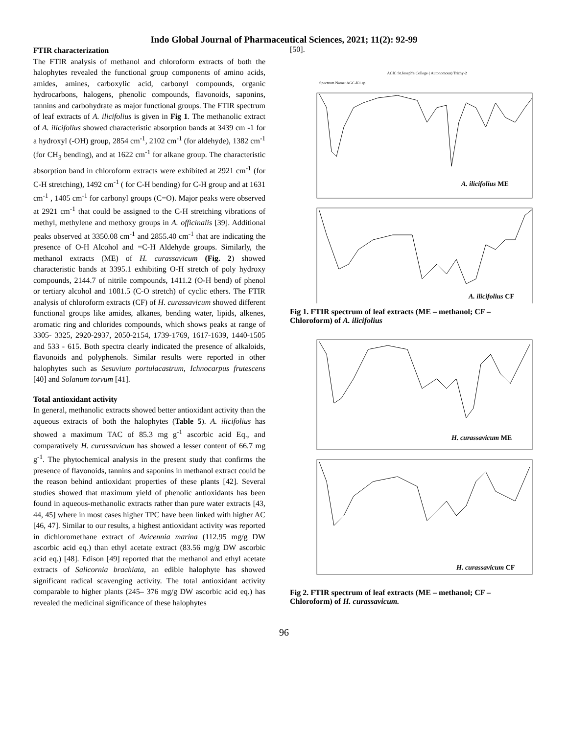Indo Global Journal of Pharmaceutical Sciences, 2021; 11(2): 92-99
FTIR characterization
The FTIR analysis of methanol and chloroform extracts of both the halophytes revealed the functional group components of amino acids, amides, amines, carboxylic acid, carbonyl compounds, organic hydrocarbons, halogens, phenolic compounds, flavonoids, saponins, tannins and carbohydrate as major functional groups. The FTIR spectrum of leaf extracts of A. ilicifolius is given in Fig 1. The methanolic extract of A. ilicifolius showed characteristic absorption bands at 3439 cm -1 for a hydroxyl (-OH) group, 2854 cm<sup>-1</sup>, 2102 cm<sup>-1</sup> (for aldehyde), 1382 cm<sup>-1</sup> (for CH<sub>3</sub> bending), and at 1622 cm<sup>-1</sup> for alkane group. The characteristic absorption band in chloroform extracts were exhibited at 2921 cm<sup>-1</sup> (for C-H stretching), 1492 cm<sup>-1</sup> ( for C-H bending) for C-H group and at 1631 cm<sup>-1</sup> , 1405 cm<sup>-1</sup> for carbonyl groups (C=O). Major peaks were observed at 2921 cm<sup>-1</sup> that could be assigned to the C-H stretching vibrations of methyl, methylene and methoxy groups in A. officinalis [39]. Additional peaks observed at 3350.08 cm<sup>-1</sup> and 2855.40 cm<sup>-1</sup> that are indicating the presence of O-H Alcohol and =C-H Aldehyde groups. Similarly, the methanol extracts (ME) of H. curassavicum (Fig. 2) showed characteristic bands at 3395.1 exhibiting O-H stretch of poly hydroxy compounds, 2144.7 of nitrile compounds, 1411.2 (O-H bend) of phenol or tertiary alcohol and 1081.5 (C-O stretch) of cyclic ethers. The FTIR analysis of chloroform extracts (CF) of H. curassavicum showed different functional groups like amides, alkanes, bending water, lipids, alkenes, aromatic ring and chlorides compounds, which shows peaks at range of 3305- 3325, 2920-2937, 2050-2154, 1739-1769, 1617-1639, 1440-1505 and 533 - 615. Both spectra clearly indicated the presence of alkaloids, flavonoids and polyphenols. Similar results were reported in other halophytes such as Sesuvium portulacastrum, Ichnocarpus frutescens [40] and Solanum torvum [41].
Total antioxidant activity
In general, methanolic extracts showed better antioxidant activity than the aqueous extracts of both the halophytes (Table 5). A. ilicifolius has showed a maximum TAC of 85.3 mg g<sup>-1</sup> ascorbic acid Eq., and comparatively H. curassavicum has showed a lesser content of 66.7 mg g<sup>-1</sup>. The phytochemical analysis in the present study that confirms the presence of flavonoids, tannins and saponins in methanol extract could be the reason behind antioxidant properties of these plants [42]. Several studies showed that maximum yield of phenolic antioxidants has been found in aqueous-methanolic extracts rather than pure water extracts [43, 44, 45] where in most cases higher TPC have been linked with higher AC [46, 47]. Similar to our results, a highest antioxidant activity was reported in dichloromethane extract of Avicennia marina (112.95 mg/g DW ascorbic acid eq.) than ethyl acetate extract (83.56 mg/g DW ascorbic acid eq.) [48]. Edison [49] reported that the methanol and ethyl acetate extracts of Salicornia brachiata, an edible halophyte has showed significant radical scavenging activity. The total antioxidant activity comparable to higher plants (245– 376 mg/g DW ascorbic acid eq.) has revealed the medicinal significance of these halophytes
[50].
ACIC St.Joseph's College ( Autonomous) Trichy-2
Spectrum Name: AGC-K1.sp
A. ilicifolius ME
A. ilicifolius CF
Fig 1. FTIR spectrum of leaf extracts (ME – methanol; CF – Chloroform) of A. ilicifolius
H. curassavicum ME
H. curassavicum CF
Fig 2. FTIR spectrum of leaf extracts (ME – methanol; CF – Chloroform) of H. curassavicum.
96